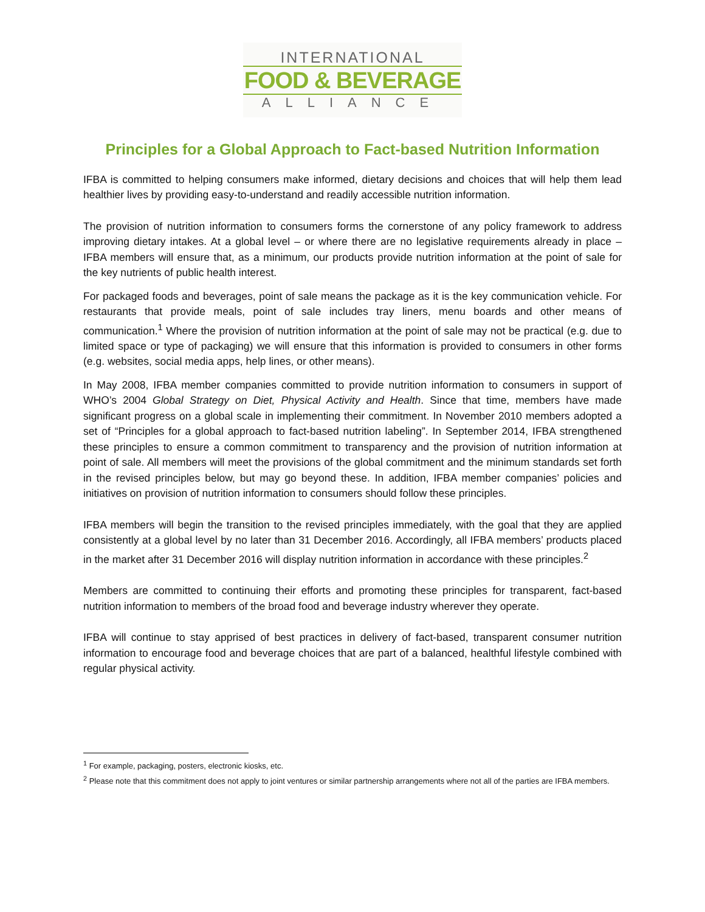INTERNATIONAL
FOOD & BEVERAGE
ALLIANCE
Principles for a Global Approach to Fact-based Nutrition Information
IFBA is committed to helping consumers make informed, dietary decisions and choices that will help them lead healthier lives by providing easy-to-understand and readily accessible nutrition information.
The provision of nutrition information to consumers forms the cornerstone of any policy framework to address improving dietary intakes. At a global level – or where there are no legislative requirements already in place – IFBA members will ensure that, as a minimum, our products provide nutrition information at the point of sale for the key nutrients of public health interest.
For packaged foods and beverages, point of sale means the package as it is the key communication vehicle. For restaurants that provide meals, point of sale includes tray liners, menu boards and other means of communication.<sup>1</sup> Where the provision of nutrition information at the point of sale may not be practical (e.g. due to limited space or type of packaging) we will ensure that this information is provided to consumers in other forms (e.g. websites, social media apps, help lines, or other means).
In May 2008, IFBA member companies committed to provide nutrition information to consumers in support of WHO’s 2004 Global Strategy on Diet, Physical Activity and Health. Since that time, members have made significant progress on a global scale in implementing their commitment. In November 2010 members adopted a set of “Principles for a global approach to fact-based nutrition labeling”. In September 2014, IFBA strengthened these principles to ensure a common commitment to transparency and the provision of nutrition information at point of sale. All members will meet the provisions of the global commitment and the minimum standards set forth in the revised principles below, but may go beyond these. In addition, IFBA member companies’ policies and initiatives on provision of nutrition information to consumers should follow these principles.
IFBA members will begin the transition to the revised principles immediately, with the goal that they are applied consistently at a global level by no later than 31 December 2016. Accordingly, all IFBA members’ products placed in the market after 31 December 2016 will display nutrition information in accordance with these principles.<sup>2</sup>
Members are committed to continuing their efforts and promoting these principles for transparent, fact-based nutrition information to members of the broad food and beverage industry wherever they operate.
IFBA will continue to stay apprised of best practices in delivery of fact-based, transparent consumer nutrition information to encourage food and beverage choices that are part of a balanced, healthful lifestyle combined with regular physical activity.
<sup>1</sup> For example, packaging, posters, electronic kiosks, etc.
<sup>2</sup> Please note that this commitment does not apply to joint ventures or similar partnership arrangements where not all of the parties are IFBA members.